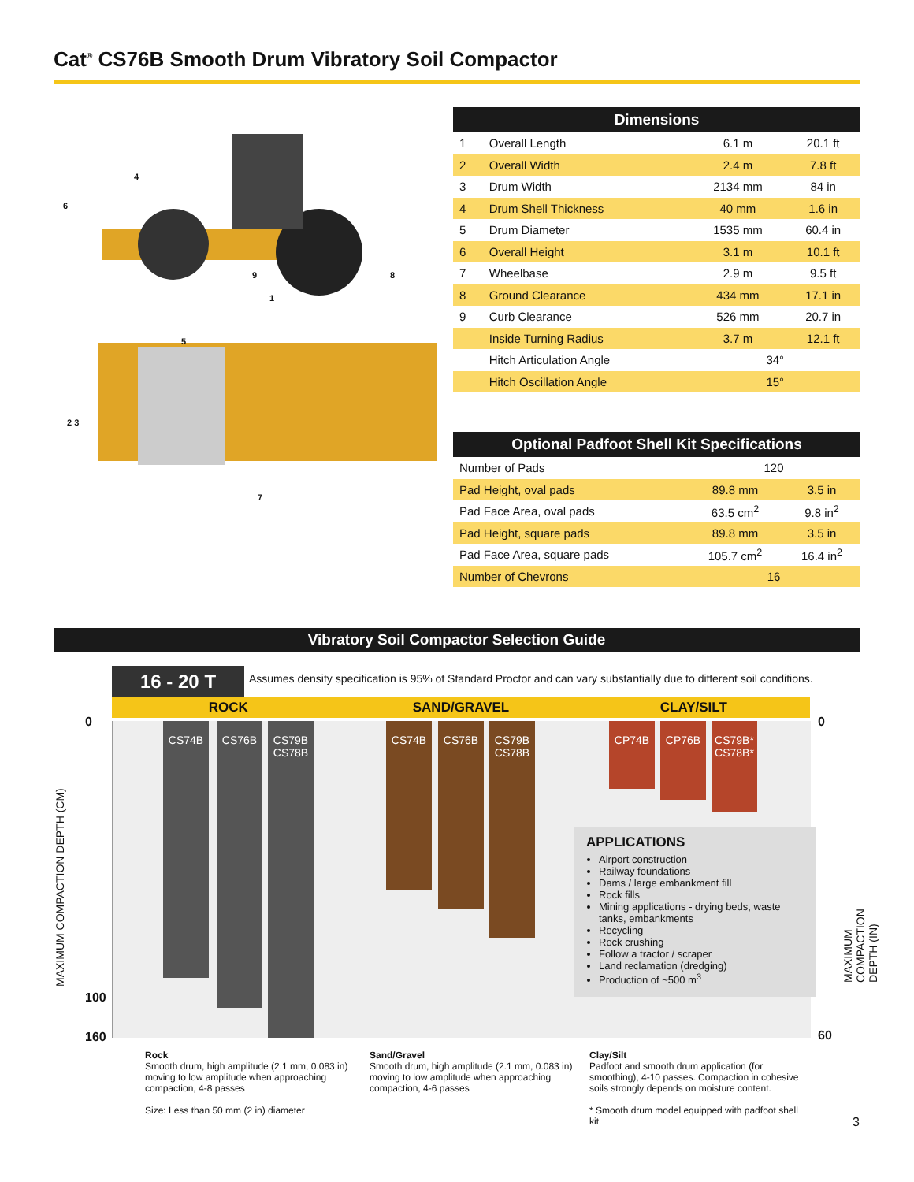Cat<sup>®</sup> CS76B Smooth Drum Vibratory Soil Compactor
6
4
1
9 8
5
2 3
7
| Dimensions | | | |
| --- | --- | --- | --- |
| 1 | Overall Length | 6.1 m | 20.1 ft |
| 2 | Overall Width | 2.4 m | 7.8 ft |
| 3 | Drum Width | 2134 mm | 84 in |
| 4 | Drum Shell Thickness | 40 mm | 1.6 in |
| 5 | Drum Diameter | 1535 mm | 60.4 in |
| 6 | Overall Height | 3.1 m | 10.1 ft |
| 7 | Wheelbase | 2.9 m | 9.5 ft |
| 8 | Ground Clearance | 434 mm | 17.1 in |
| 9 | Curb Clearance | 526 mm | 20.7 in |
| | Inside Turning Radius | 3.7 m | 12.1 ft |
| | Hitch Articulation Angle | 34° | |
| | Hitch Oscillation Angle | 15° | |
| Optional Padfoot Shell Kit Specifications | | |
| --- | --- | --- |
| Number of Pads | 120 | |
| Pad Height, oval pads | 89.8 mm | 3.5 in |
| Pad Face Area, oval pads | 63.5 cm<sup>2</sup> | 9.8 in<sup>2</sup> |
| Pad Height, square pads | 89.8 mm | 3.5 in |
| Pad Face Area, square pads | 105.7 cm<sup>2</sup> | 16.4 in<sup>2</sup> |
| Number of Chevrons | 16 | |
Vibratory Soil Compactor Selection Guide
16 - 20 T
Assumes density specification is 95% of Standard Proctor and can vary substantially due to different soil conditions.
ROCK SAND/GRAVEL CLAY/SILT
MAXIMUM COMPACTION DEPTH (CM)
0
100
160
CS74B CS76B
CS79B CS78B
CS74B CS76B
CS79B CS78B
CP74B CP76B
CS79B* CS78B*
APPLICATIONS
Airport construction
Railway foundations
Dams / large embankment fill
Rock fills
Mining applications - drying beds, waste tanks, embankments
Recycling
Rock crushing
Follow a tractor / scraper
Land reclamation (dredging)
Production of ~500 m<sup>3</sup>
0
60
MAXIMUM COMPACTION DEPTH (IN)
Rock
Smooth drum, high amplitude (2.1 mm, 0.083 in) moving to low amplitude when approaching compaction, 4-8 passes
Size: Less than 50 mm (2 in) diameter
Sand/Gravel
Smooth drum, high amplitude (2.1 mm, 0.083 in) moving to low amplitude when approaching compaction, 4-6 passes
Clay/Silt
Padfoot and smooth drum application (for smoothing), 4-10 passes. Compaction in cohesive soils strongly depends on moisture content.
* Smooth drum model equipped with padfoot shell kit
3